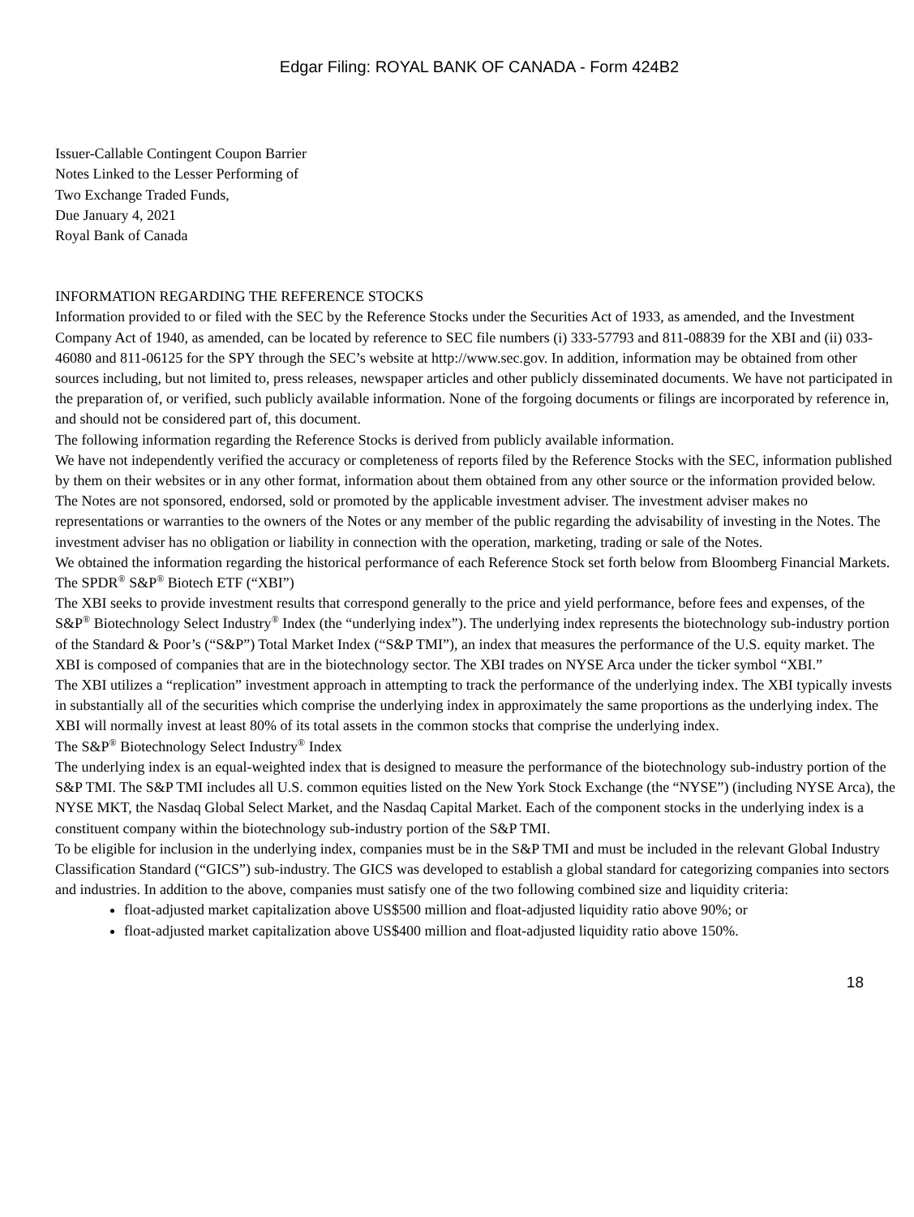Edgar Filing: ROYAL BANK OF CANADA - Form 424B2
Issuer-Callable Contingent Coupon Barrier
Notes Linked to the Lesser Performing of
Two Exchange Traded Funds,
Due January 4, 2021
Royal Bank of Canada
INFORMATION REGARDING THE REFERENCE STOCKS
Information provided to or filed with the SEC by the Reference Stocks under the Securities Act of 1933, as amended, and the Investment Company Act of 1940, as amended, can be located by reference to SEC file numbers (i) 333-57793 and 811-08839 for the XBI and (ii) 033-46080 and 811-06125 for the SPY through the SEC’s website at http://www.sec.gov. In addition, information may be obtained from other sources including, but not limited to, press releases, newspaper articles and other publicly disseminated documents. We have not participated in the preparation of, or verified, such publicly available information. None of the forgoing documents or filings are incorporated by reference in, and should not be considered part of, this document.
The following information regarding the Reference Stocks is derived from publicly available information.
We have not independently verified the accuracy or completeness of reports filed by the Reference Stocks with the SEC, information published by them on their websites or in any other format, information about them obtained from any other source or the information provided below.
The Notes are not sponsored, endorsed, sold or promoted by the applicable investment adviser. The investment adviser makes no representations or warranties to the owners of the Notes or any member of the public regarding the advisability of investing in the Notes. The investment adviser has no obligation or liability in connection with the operation, marketing, trading or sale of the Notes.
We obtained the information regarding the historical performance of each Reference Stock set forth below from Bloomberg Financial Markets.
The SPDR<sup>®</sup> S&P<sup>®</sup> Biotech ETF (“XBI”)
The XBI seeks to provide investment results that correspond generally to the price and yield performance, before fees and expenses, of the S&P<sup>®</sup> Biotechnology Select Industry<sup>®</sup> Index (the “underlying index”). The underlying index represents the biotechnology sub-industry portion of the Standard & Poor’s (“S&P”) Total Market Index (“S&P TMI”), an index that measures the performance of the U.S. equity market. The XBI is composed of companies that are in the biotechnology sector. The XBI trades on NYSE Arca under the ticker symbol “XBI.”
The XBI utilizes a “replication” investment approach in attempting to track the performance of the underlying index. The XBI typically invests in substantially all of the securities which comprise the underlying index in approximately the same proportions as the underlying index. The XBI will normally invest at least 80% of its total assets in the common stocks that comprise the underlying index.
The S&P<sup>®</sup> Biotechnology Select Industry<sup>®</sup> Index
The underlying index is an equal-weighted index that is designed to measure the performance of the biotechnology sub-industry portion of the S&P TMI. The S&P TMI includes all U.S. common equities listed on the New York Stock Exchange (the “NYSE”) (including NYSE Arca), the NYSE MKT, the Nasdaq Global Select Market, and the Nasdaq Capital Market. Each of the component stocks in the underlying index is a constituent company within the biotechnology sub-industry portion of the S&P TMI.
To be eligible for inclusion in the underlying index, companies must be in the S&P TMI and must be included in the relevant Global Industry Classification Standard (“GICS”) sub-industry. The GICS was developed to establish a global standard for categorizing companies into sectors and industries. In addition to the above, companies must satisfy one of the two following combined size and liquidity criteria:
float-adjusted market capitalization above US$500 million and float-adjusted liquidity ratio above 90%; or
float-adjusted market capitalization above US$400 million and float-adjusted liquidity ratio above 150%.
18